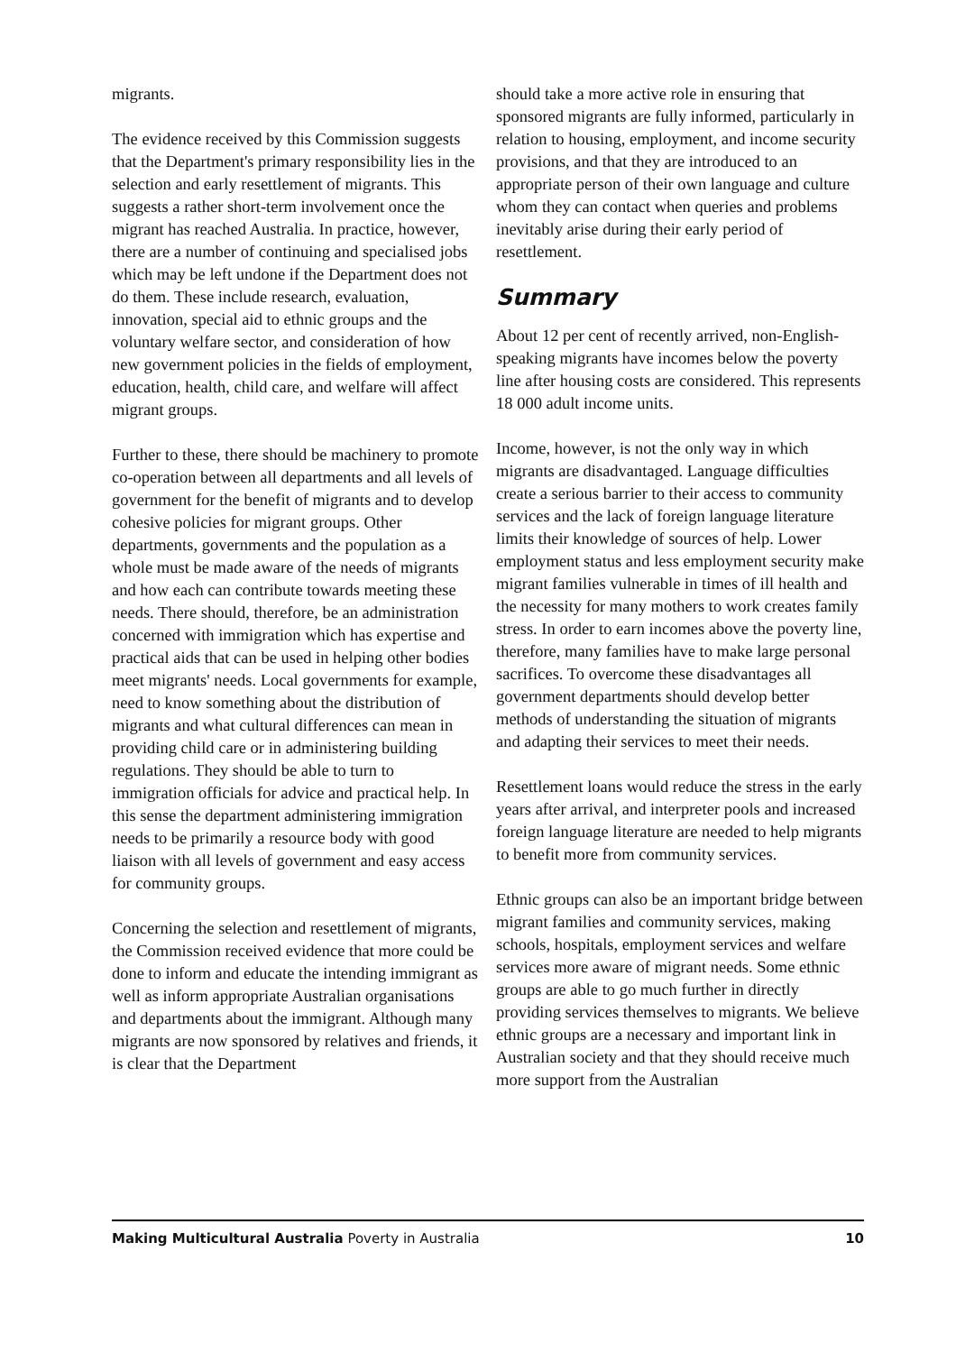migrants.
The evidence received by this Commission suggests that the Department's primary responsibility lies in the selection and early resettlement of migrants. This suggests a rather short-term involvement once the migrant has reached Australia. In practice, however, there are a number of continuing and specialised jobs which may be left undone if the Department does not do them. These include research, evaluation, innovation, special aid to ethnic groups and the voluntary welfare sector, and consideration of how new government policies in the fields of employment, education, health, child care, and welfare will affect migrant groups.
Further to these, there should be machinery to promote co-operation between all departments and all levels of government for the benefit of migrants and to develop cohesive policies for migrant groups. Other departments, governments and the population as a whole must be made aware of the needs of migrants and how each can contribute towards meeting these needs. There should, therefore, be an administration concerned with immigration which has expertise and practical aids that can be used in helping other bodies meet migrants' needs. Local governments for example, need to know something about the distribution of migrants and what cultural differences can mean in providing child care or in administering building regulations. They should be able to turn to immigration officials for advice and practical help. In this sense the department administering immigration needs to be primarily a resource body with good liaison with all levels of government and easy access for community groups.
Concerning the selection and resettlement of migrants, the Commission received evidence that more could be done to inform and educate the intending immigrant as well as inform appropriate Australian organisations and departments about the immigrant. Although many migrants are now sponsored by relatives and friends, it is clear that the Department
should take a more active role in ensuring that sponsored migrants are fully informed, particularly in relation to housing, employment, and income security provisions, and that they are introduced to an appropriate person of their own language and culture whom they can contact when queries and problems inevitably arise during their early period of resettlement.
Summary
About 12 per cent of recently arrived, non-English-speaking migrants have incomes below the poverty line after housing costs are considered. This represents 18 000 adult income units.
Income, however, is not the only way in which migrants are disadvantaged. Language difficulties create a serious barrier to their access to community services and the lack of foreign language literature limits their knowledge of sources of help. Lower employment status and less employment security make migrant families vulnerable in times of ill health and the necessity for many mothers to work creates family stress. In order to earn incomes above the poverty line, therefore, many families have to make large personal sacrifices. To overcome these disadvantages all government departments should develop better methods of understanding the situation of migrants and adapting their services to meet their needs.
Resettlement loans would reduce the stress in the early years after arrival, and interpreter pools and increased foreign language literature are needed to help migrants to benefit more from community services.
Ethnic groups can also be an important bridge between migrant families and community services, making schools, hospitals, employment services and welfare services more aware of migrant needs. Some ethnic groups are able to go much further in directly providing services themselves to migrants. We believe ethnic groups are a necessary and important link in Australian society and that they should receive much more support from the Australian
Making Multicultural Australia Poverty in Australia 10